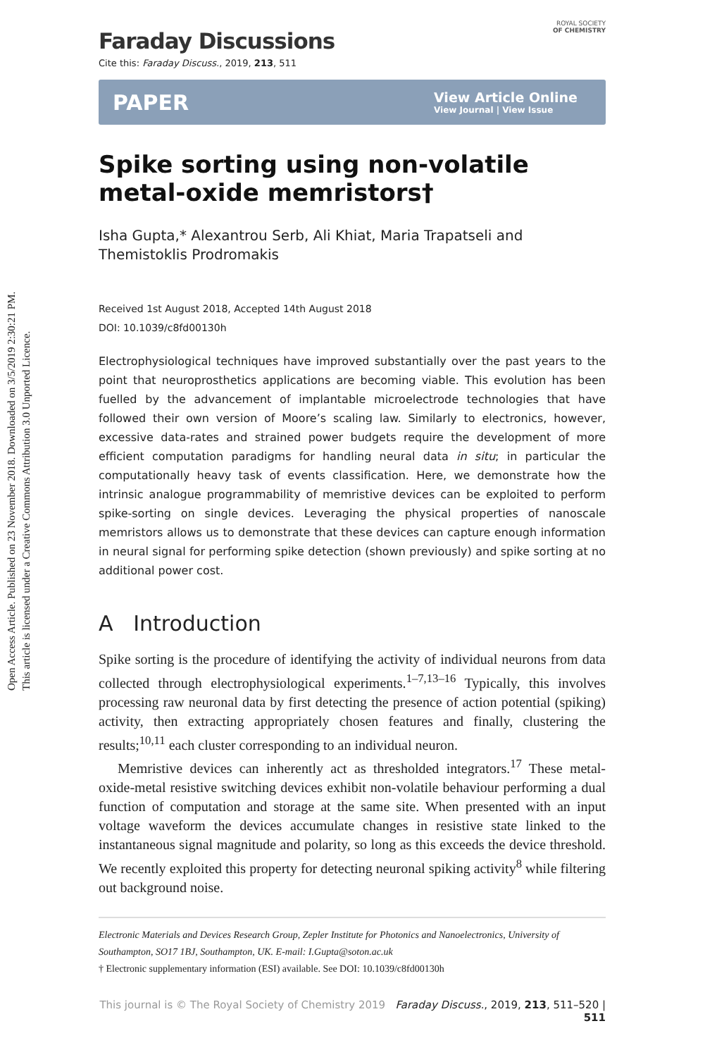Open Access Article. Published on 23 November 2018. Downloaded on 3/5/2019 2:30:21 PM.
This article is licensed under a Creative Commons Attribution 3.0 Unported Licence.
ROYAL SOCIETY
OF CHEMISTRY
Faraday Discussions
Cite this: Faraday Discuss., 2019, 213, 511
PAPER
View Article Online
View Journal | View Issue
Spike sorting using non-volatile metal-oxide memristors†
Isha Gupta,* Alexantrou Serb, Ali Khiat, Maria Trapatseli and Themistoklis Prodromakis
Received 1st August 2018, Accepted 14th August 2018
DOI: 10.1039/c8fd00130h
Electrophysiological techniques have improved substantially over the past years to the point that neuroprosthetics applications are becoming viable. This evolution has been fuelled by the advancement of implantable microelectrode technologies that have followed their own version of Moore’s scaling law. Similarly to electronics, however, excessive data-rates and strained power budgets require the development of more efficient computation paradigms for handling neural data in situ; in particular the computationally heavy task of events classification. Here, we demonstrate how the intrinsic analogue programmability of memristive devices can be exploited to perform spike-sorting on single devices. Leveraging the physical properties of nanoscale memristors allows us to demonstrate that these devices can capture enough information in neural signal for performing spike detection (shown previously) and spike sorting at no additional power cost.
A Introduction
Spike sorting is the procedure of identifying the activity of individual neurons from data collected through electrophysiological experiments.<sup>1–7,13–16</sup> Typically, this involves processing raw neuronal data by first detecting the presence of action potential (spiking) activity, then extracting appropriately chosen features and finally, clustering the results;<sup>10,11</sup> each cluster corresponding to an individual neuron.
Memristive devices can inherently act as thresholded integrators.<sup>17</sup> These metal-oxide-metal resistive switching devices exhibit non-volatile behaviour performing a dual function of computation and storage at the same site. When presented with an input voltage waveform the devices accumulate changes in resistive state linked to the instantaneous signal magnitude and polarity, so long as this exceeds the device threshold. We recently exploited this property for detecting neuronal spiking activity<sup>8</sup> while filtering out background noise.
Electronic Materials and Devices Research Group, Zepler Institute for Photonics and Nanoelectronics, University of Southampton, SO17 1BJ, Southampton, UK. E-mail: I.Gupta@soton.ac.uk
† Electronic supplementary information (ESI) available. See DOI: 10.1039/c8fd00130h
This journal is © The Royal Society of Chemistry 2019 Faraday Discuss., 2019, 213, 511–520 | 511